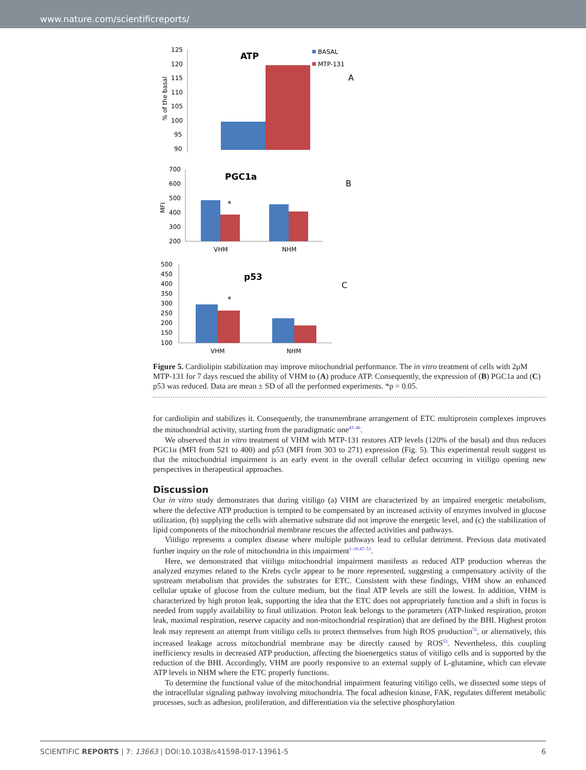www.nature.com/scientificreports/
ATP
BASAL
MTP-131
A
125
120
115
110
105
100
95
90
% of the basal
PGC1a
B
700
600
500
400
300
200
MFI
*
VHM
NHM
p53
C
500
450
400
350
300
250
200
150
100
*
VHM
NHM
Figure 5. Cardiolipin stabilization may improve mitochondrial performance. The in vitro treatment of cells with 2μM MTP-131 for 7 days rescued the ability of VHM to (A) produce ATP. Consequently, the expression of (B) PGC1a and (C) p53 was reduced. Data are mean ± SD of all the performed experiments. *p = 0.05.
for cardiolipin and stabilizes it. Consequently, the transmembrane arrangement of ETC multiprotein complexes improves the mitochondrial activity, starting from the paradigmatic one<sup>43–46</sup>.
We observed that in vitro treatment of VHM with MTP-131 restores ATP levels (120% of the basal) and thus reduces PGC1α (MFI from 521 to 400) and p53 (MFI from 303 to 271) expression (Fig. 5). This experimental result suggest us that the mitochondrial impairment is an early event in the overall cellular defect occurring in vitiligo opening new perspectives in therapeutical approaches.
Discussion
Our in vitro study demonstrates that during vitiligo (a) VHM are characterized by an impaired energetic metabolism, where the defective ATP production is tempted to be compensated by an increased activity of enzymes involved in glucose utilization, (b) supplying the cells with alternative substrate did not improve the energetic level, and (c) the stabilization of lipid components of the mitochondrial membrane rescues the affected activities and pathways.
Viitligo represents a complex disease where multiple pathways lead to cellular detriment. Previous data motivated further inquiry on the role of mitochondria in this impairment<sup>1–10,47–51</sup>.
Here, we demonstrated that vitiligo mitochondrial impairment manifests as reduced ATP production whereas the analyzed enzymes related to the Krebs cycle appear to be more represented, suggesting a compensatory activity of the upstream metabolism that provides the substrates for ETC. Consistent with these findings, VHM show an enhanced cellular uptake of glucose from the culture medium, but the final ATP levels are still the lowest. In addition, VHM is characterized by high proton leak, supporting the idea that the ETC does not appropriately function and a shift in focus is needed from supply availability to final utilization. Proton leak belongs to the parameters (ATP-linked respiration, proton leak, maximal respiration, reserve capacity and non-mitochondrial respiration) that are defined by the BHI. Highest proton leak may represent an attempt from vitiligo cells to protect themselves from high ROS production<sup>52</sup>, or alternatively, this increased leakage across mitochondrial membrane may be directly caused by ROS<sup>53</sup>. Nevertheless, this coupling inefficiency results in decreased ATP production, affecting the bioenergetics status of vitiligo cells and is supported by the reduction of the BHI. Accordingly, VHM are poorly responsive to an external supply of L-glutamine, which can elevate ATP levels in NHM where the ETC properly functions.
To determine the functional value of the mitochondrial impairment featuring vitiligo cells, we dissected some steps of the intracellular signaling pathway involving mitochondria. The focal adhesion kinase, FAK, regulates different metabolic processes, such as adhesion, proliferation, and differentiation via the selective phosphorylation
SCIENTIFIC REPORTS | 7: 13663 | DOI:10.1038/s41598-017-13961-5 6